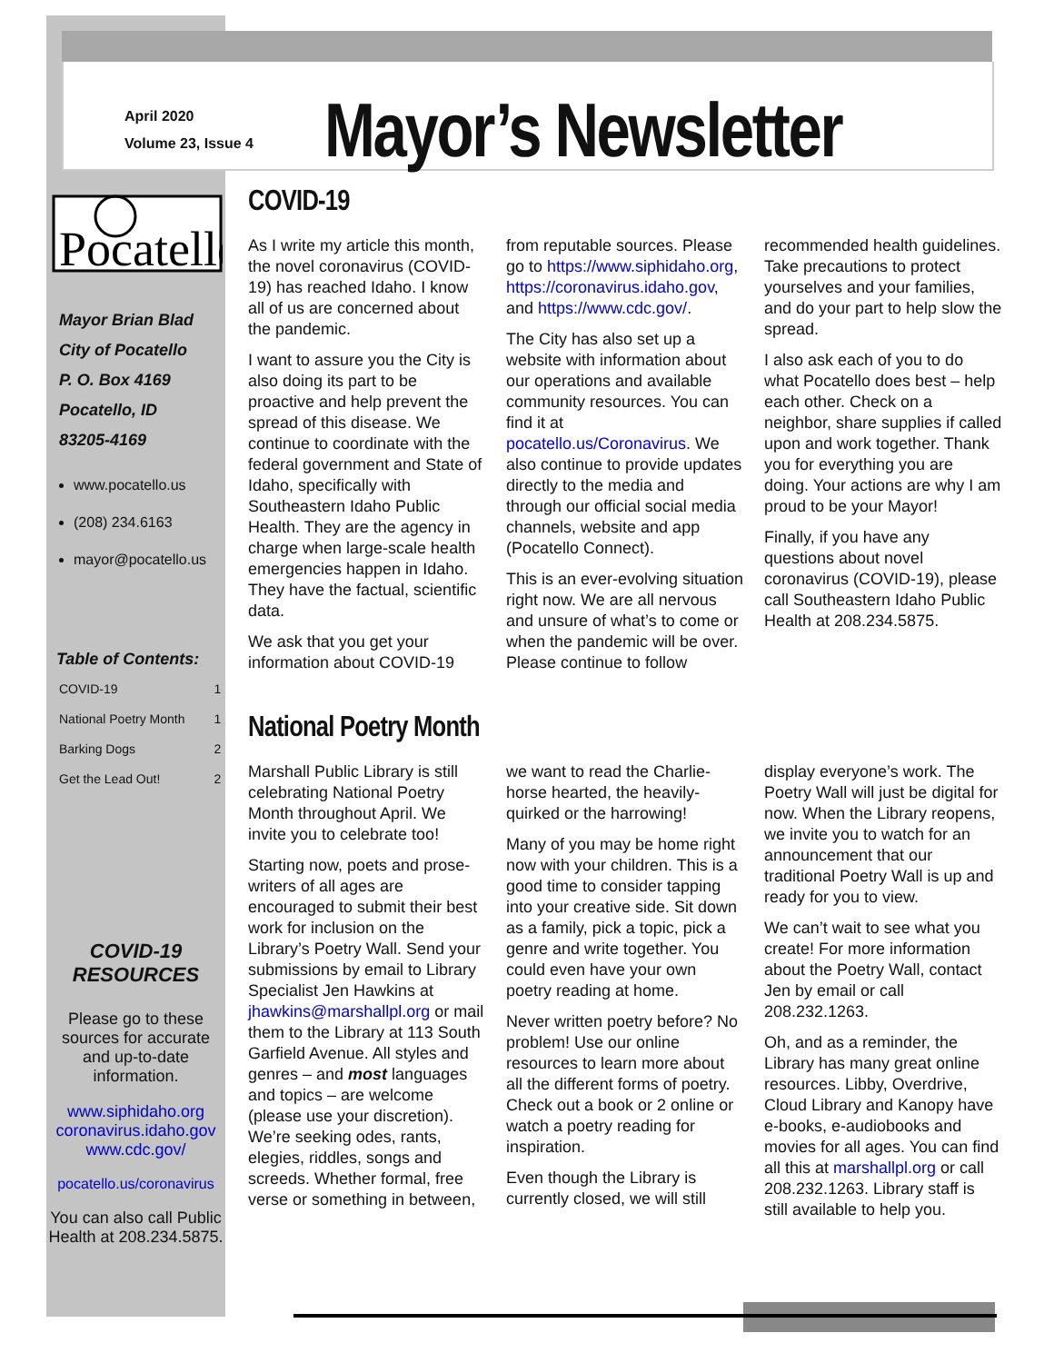April 2020
Volume 23, Issue 4
Mayor’s Newsletter
Pocatello
Mayor Brian Blad
City of Pocatello
P. O. Box 4169
Pocatello, ID
83205-4169
www.pocatello.us
(208) 234.6163
mayor@pocatello.us
Table of Contents:
| COVID-19 | 1 |
| National Poetry Month | 1 |
| Barking Dogs | 2 |
| Get the Lead Out! | 2 |
COVID-19
RESOURCES
Please go to these sources for accurate and up-to-date information.
www.siphidaho.org
coronavirus.idaho.gov
www.cdc.gov/
pocatello.us/coronavirus
You can also call Public Health at 208.234.5875.
COVID-19
As I write my article this month, the novel coronavirus (COVID-19) has reached Idaho. I know all of us are concerned about the pandemic.
I want to assure you the City is also doing its part to be proactive and help prevent the spread of this disease. We continue to coordinate with the federal government and State of Idaho, specifically with Southeastern Idaho Public Health. They are the agency in charge when large-scale health emergencies happen in Idaho. They have the factual, scientific data.
We ask that you get your information about COVID-19 from reputable sources. Please go to https://www.siphidaho.org, https://coronavirus.idaho.gov, and https://www.cdc.gov/.
The City has also set up a website with information about our operations and available community resources. You can find it at pocatello.us/Coronavirus. We also continue to provide updates directly to the media and through our official social media channels, website and app (Pocatello Connect).
This is an ever-evolving situation right now. We are all nervous and unsure of what’s to come or when the pandemic will be over. Please continue to follow recommended health guidelines. Take precautions to protect yourselves and your families, and do your part to help slow the spread.
I also ask each of you to do what Pocatello does best – help each other. Check on a neighbor, share supplies if called upon and work together. Thank you for everything you are doing. Your actions are why I am proud to be your Mayor!
Finally, if you have any questions about novel coronavirus (COVID-19), please call Southeastern Idaho Public Health at 208.234.5875.
National Poetry Month
Marshall Public Library is still celebrating National Poetry Month throughout April. We invite you to celebrate too!
Starting now, poets and prose-writers of all ages are encouraged to submit their best work for inclusion on the Library’s Poetry Wall. Send your submissions by email to Library Specialist Jen Hawkins at jhawkins@marshallpl.org or mail them to the Library at 113 South Garfield Avenue. All styles and genres – and most languages and topics – are welcome (please use your discretion). We’re seeking odes, rants, elegies, riddles, songs and screeds. Whether formal, free verse or something in between, we want to read the Charlie-horse hearted, the heavily-quirked or the harrowing!
Many of you may be home right now with your children. This is a good time to consider tapping into your creative side. Sit down as a family, pick a topic, pick a genre and write together. You could even have your own poetry reading at home.
Never written poetry before? No problem! Use our online resources to learn more about all the different forms of poetry. Check out a book or 2 online or watch a poetry reading for inspiration.
Even though the Library is currently closed, we will still display everyone’s work. The Poetry Wall will just be digital for now. When the Library reopens, we invite you to watch for an announcement that our traditional Poetry Wall is up and ready for you to view.
We can’t wait to see what you create! For more information about the Poetry Wall, contact Jen by email or call 208.232.1263.
Oh, and as a reminder, the Library has many great online resources. Libby, Overdrive, Cloud Library and Kanopy have e-books, e-audiobooks and movies for all ages. You can find all this at marshallpl.org or call 208.232.1263. Library staff is still available to help you.